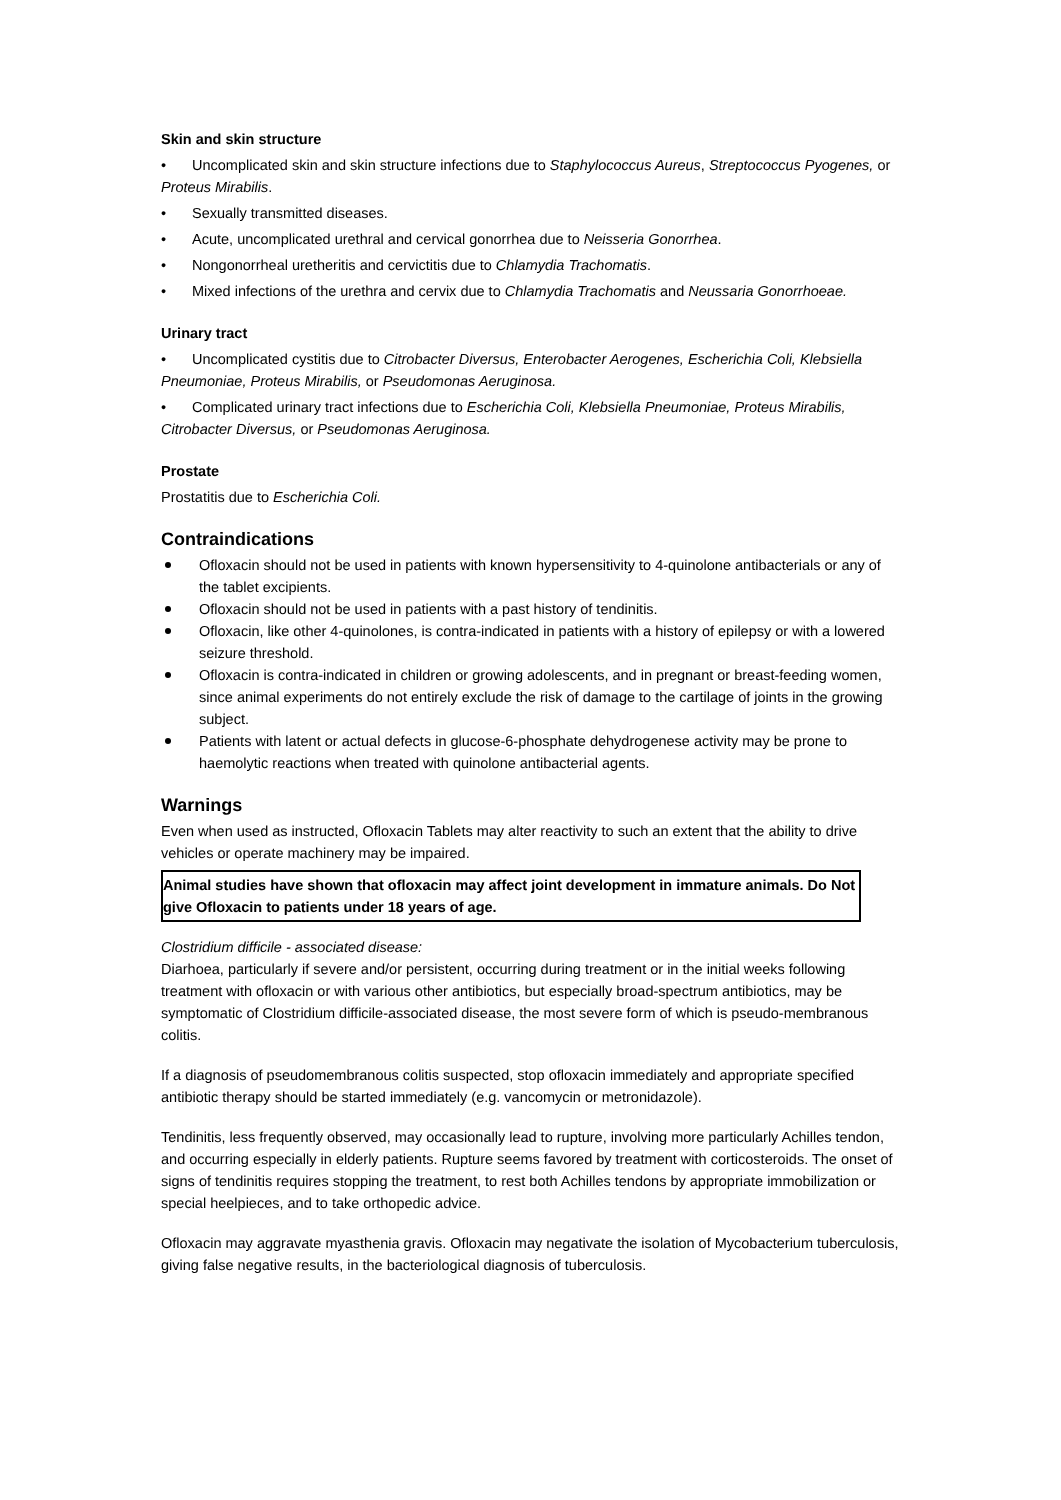Skin and skin structure
• Uncomplicated skin and skin structure infections due to Staphylococcus Aureus, Streptococcus Pyogenes, or Proteus Mirabilis.
• Sexually transmitted diseases.
• Acute, uncomplicated urethral and cervical gonorrhea due to Neisseria Gonorrhea.
• Nongonorrheal uretheritis and cervictitis due to Chlamydia Trachomatis.
• Mixed infections of the urethra and cervix due to Chlamydia Trachomatis and Neussaria Gonorrhoeae.
Urinary tract
• Uncomplicated cystitis due to Citrobacter Diversus, Enterobacter Aerogenes, Escherichia Coli, Klebsiella Pneumoniae, Proteus Mirabilis, or Pseudomonas Aeruginosa.
• Complicated urinary tract infections due to Escherichia Coli, Klebsiella Pneumoniae, Proteus Mirabilis, Citrobacter Diversus, or Pseudomonas Aeruginosa.
Prostate
Prostatitis due to Escherichia Coli.
Contraindications
Ofloxacin should not be used in patients with known hypersensitivity to 4-quinolone antibacterials or any of the tablet excipients.
Ofloxacin should not be used in patients with a past history of tendinitis.
Ofloxacin, like other 4-quinolones, is contra-indicated in patients with a history of epilepsy or with a lowered seizure threshold.
Ofloxacin is contra-indicated in children or growing adolescents, and in pregnant or breast-feeding women, since animal experiments do not entirely exclude the risk of damage to the cartilage of joints in the growing subject.
Patients with latent or actual defects in glucose-6-phosphate dehydrogenese activity may be prone to haemolytic reactions when treated with quinolone antibacterial agents.
Warnings
Even when used as instructed, Ofloxacin Tablets may alter reactivity to such an extent that the ability to drive vehicles or operate machinery may be impaired.
Animal studies have shown that ofloxacin may affect joint development in immature animals. Do Not give Ofloxacin to patients under 18 years of age.
Clostridium difficile - associated disease:
Diarhoea, particularly if severe and/or persistent, occurring during treatment or in the initial weeks following treatment with ofloxacin or with various other antibiotics, but especially broad-spectrum antibiotics, may be symptomatic of Clostridium difficile-associated disease, the most severe form of which is pseudo-membranous colitis.
If a diagnosis of pseudomembranous colitis suspected, stop ofloxacin immediately and appropriate specified antibiotic therapy should be started immediately (e.g. vancomycin or metronidazole).
Tendinitis, less frequently observed, may occasionally lead to rupture, involving more particularly Achilles tendon, and occurring especially in elderly patients. Rupture seems favored by treatment with corticosteroids. The onset of signs of tendinitis requires stopping the treatment, to rest both Achilles tendons by appropriate immobilization or special heelpieces, and to take orthopedic advice.
Ofloxacin may aggravate myasthenia gravis. Ofloxacin may negativate the isolation of Mycobacterium tuberculosis, giving false negative results, in the bacteriological diagnosis of tuberculosis.